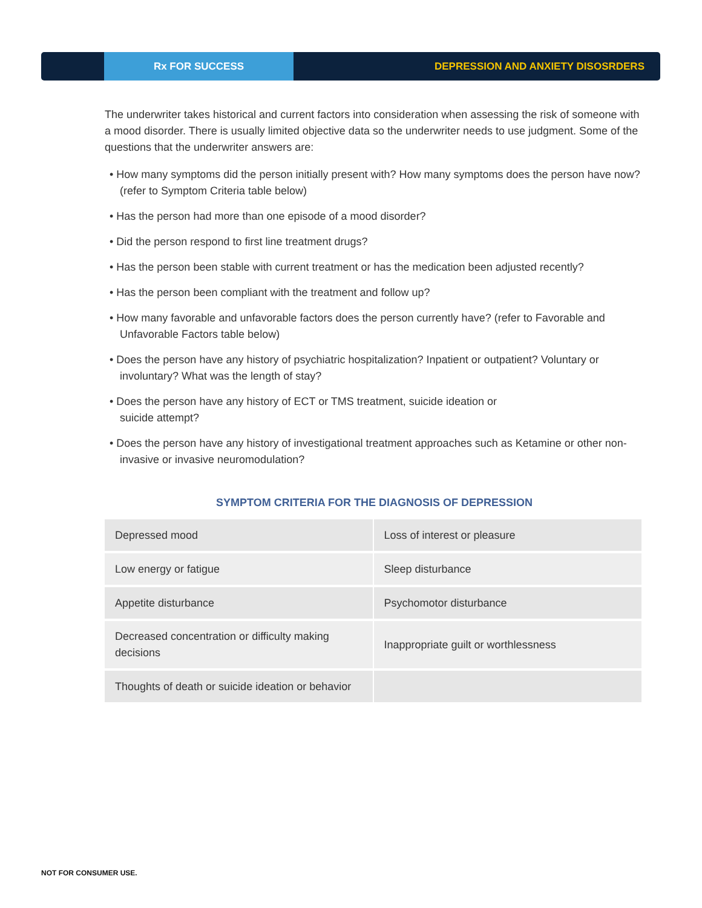Rx FOR SUCCESS
DEPRESSION AND ANXIETY DISOSRDERS
The underwriter takes historical and current factors into consideration when assessing the risk of someone with a mood disorder. There is usually limited objective data so the underwriter needs to use judgment. Some of the questions that the underwriter answers are:
• How many symptoms did the person initially present with? How many symptoms does the person have now? (refer to Symptom Criteria table below)
• Has the person had more than one episode of a mood disorder?
• Did the person respond to first line treatment drugs?
• Has the person been stable with current treatment or has the medication been adjusted recently?
• Has the person been compliant with the treatment and follow up?
• How many favorable and unfavorable factors does the person currently have? (refer to Favorable and Unfavorable Factors table below)
• Does the person have any history of psychiatric hospitalization? Inpatient or outpatient? Voluntary or involuntary? What was the length of stay?
• Does the person have any history of ECT or TMS treatment, suicide ideation or
suicide attempt?
• Does the person have any history of investigational treatment approaches such as Ketamine or other non-invasive or invasive neuromodulation?
SYMPTOM CRITERIA FOR THE DIAGNOSIS OF DEPRESSION
| Depressed mood | Loss of interest or pleasure |
| Low energy or fatigue | Sleep disturbance |
| Appetite disturbance | Psychomotor disturbance |
| Decreased concentration or difficulty making decisions | Inappropriate guilt or worthlessness |
| Thoughts of death or suicide ideation or behavior | |
NOT FOR CONSUMER USE.